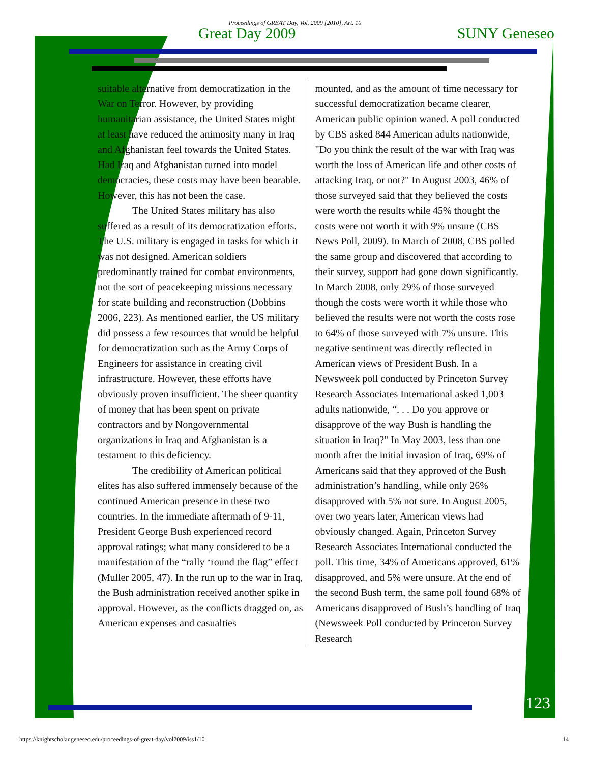Proceedings of GREAT Day, Vol. 2009 [2010], Art. 10
Great Day 2009 SUNY Geneseo
suitable alternative from democratization in the War on Terror. However, by providing humanitarian assistance, the United States might at least have reduced the animosity many in Iraq and Afghanistan feel towards the United States. Had Iraq and Afghanistan turned into model democracies, these costs may have been bearable. However, this has not been the case.
The United States military has also suffered as a result of its democratization efforts. The U.S. military is engaged in tasks for which it was not designed. American soldiers predominantly trained for combat environments, not the sort of peacekeeping missions necessary for state building and reconstruction (Dobbins 2006, 223). As mentioned earlier, the US military did possess a few resources that would be helpful for democratization such as the Army Corps of Engineers for assistance in creating civil infrastructure. However, these efforts have obviously proven insufficient. The sheer quantity of money that has been spent on private contractors and by Nongovernmental organizations in Iraq and Afghanistan is a testament to this deficiency.
The credibility of American political elites has also suffered immensely because of the continued American presence in these two countries. In the immediate aftermath of 9-11, President George Bush experienced record approval ratings; what many considered to be a manifestation of the “rally ‘round the flag” effect (Muller 2005, 47). In the run up to the war in Iraq, the Bush administration received another spike in approval. However, as the conflicts dragged on, as American expenses and casualties
mounted, and as the amount of time necessary for successful democratization became clearer, American public opinion waned. A poll conducted by CBS asked 844 American adults nationwide, "Do you think the result of the war with Iraq was worth the loss of American life and other costs of attacking Iraq, or not?" In August 2003, 46% of those surveyed said that they believed the costs were worth the results while 45% thought the costs were not worth it with 9% unsure (CBS News Poll, 2009). In March of 2008, CBS polled the same group and discovered that according to their survey, support had gone down significantly. In March 2008, only 29% of those surveyed though the costs were worth it while those who believed the results were not worth the costs rose to 64% of those surveyed with 7% unsure. This negative sentiment was directly reflected in American views of President Bush. In a Newsweek poll conducted by Princeton Survey Research Associates International asked 1,003 adults nationwide, “. . . Do you approve or disapprove of the way Bush is handling the situation in Iraq?" In May 2003, less than one month after the initial invasion of Iraq, 69% of Americans said that they approved of the Bush administration’s handling, while only 26% disapproved with 5% not sure. In August 2005, over two years later, American views had obviously changed. Again, Princeton Survey Research Associates International conducted the poll. This time, 34% of Americans approved, 61% disapproved, and 5% were unsure. At the end of the second Bush term, the same poll found 68% of Americans disapproved of Bush’s handling of Iraq (Newsweek Poll conducted by Princeton Survey Research
123
https://knightscholar.geneseo.edu/proceedings-of-great-day/vol2009/iss1/10 14